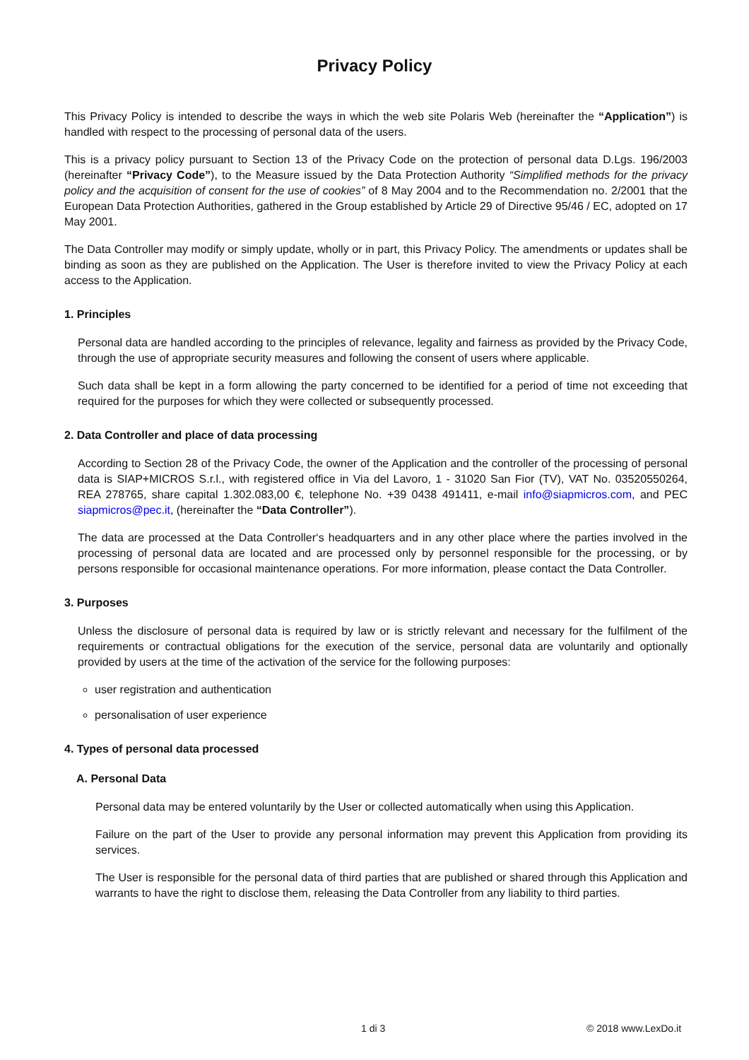Privacy Policy
This Privacy Policy is intended to describe the ways in which the web site Polaris Web (hereinafter the “Application”) is handled with respect to the processing of personal data of the users.
This is a privacy policy pursuant to Section 13 of the Privacy Code on the protection of personal data D.Lgs. 196/2003 (hereinafter “Privacy Code”), to the Measure issued by the Data Protection Authority “Simplified methods for the privacy policy and the acquisition of consent for the use of cookies” of 8 May 2004 and to the Recommendation no. 2/2001 that the European Data Protection Authorities, gathered in the Group established by Article 29 of Directive 95/46 / EC, adopted on 17 May 2001.
The Data Controller may modify or simply update, wholly or in part, this Privacy Policy. The amendments or updates shall be binding as soon as they are published on the Application. The User is therefore invited to view the Privacy Policy at each access to the Application.
1. Principles
Personal data are handled according to the principles of relevance, legality and fairness as provided by the Privacy Code, through the use of appropriate security measures and following the consent of users where applicable.
Such data shall be kept in a form allowing the party concerned to be identified for a period of time not exceeding that required for the purposes for which they were collected or subsequently processed.
2. Data Controller and place of data processing
According to Section 28 of the Privacy Code, the owner of the Application and the controller of the processing of personal data is SIAP+MICROS S.r.l., with registered office in Via del Lavoro, 1 - 31020 San Fior (TV), VAT No. 03520550264, REA 278765, share capital 1.302.083,00 €, telephone No. +39 0438 491411, e-mail info@siapmicros.com, and PEC siapmicros@pec.it, (hereinafter the “Data Controller”).
The data are processed at the Data Controller‘s headquarters and in any other place where the parties involved in the processing of personal data are located and are processed only by personnel responsible for the processing, or by persons responsible for occasional maintenance operations. For more information, please contact the Data Controller.
3. Purposes
Unless the disclosure of personal data is required by law or is strictly relevant and necessary for the fulfilment of the requirements or contractual obligations for the execution of the service, personal data are voluntarily and optionally provided by users at the time of the activation of the service for the following purposes:
user registration and authentication
personalisation of user experience
4. Types of personal data processed
A. Personal Data
Personal data may be entered voluntarily by the User or collected automatically when using this Application.
Failure on the part of the User to provide any personal information may prevent this Application from providing its services.
The User is responsible for the personal data of third parties that are published or shared through this Application and warrants to have the right to disclose them, releasing the Data Controller from any liability to third parties.
1 di 3 © 2018 www.LexDo.it